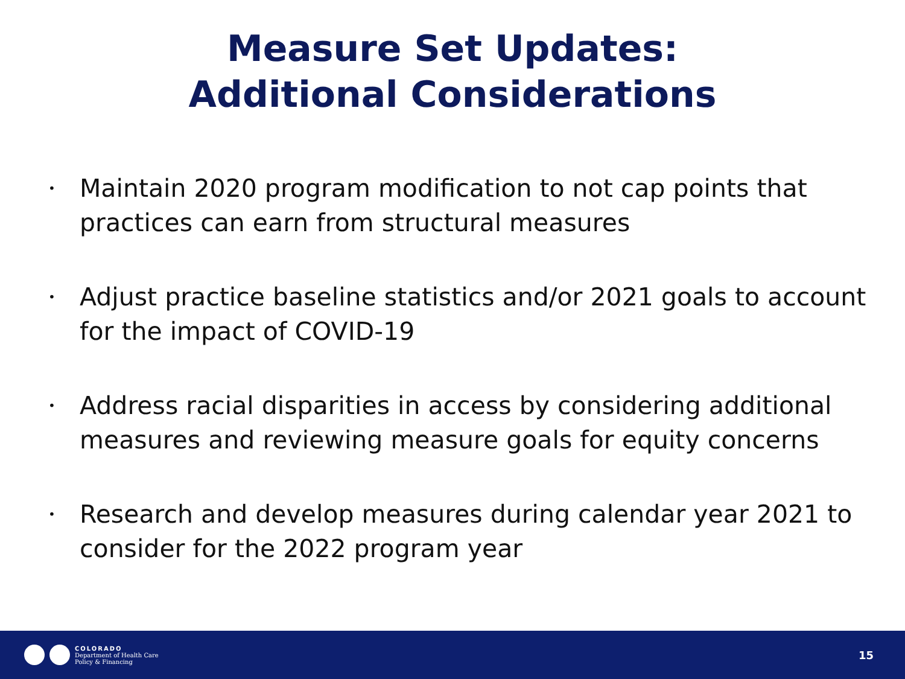Measure Set Updates:
Additional Considerations
• Maintain 2020 program modification to not cap points that practices can earn from structural measures
• Adjust practice baseline statistics and/or 2021 goals to account for the impact of COVID-19
• Address racial disparities in access by considering additional measures and reviewing measure goals for equity concerns
• Research and develop measures during calendar year 2021 to consider for the 2022 program year
COLORADO
Department of Health Care
Policy & Financing
15